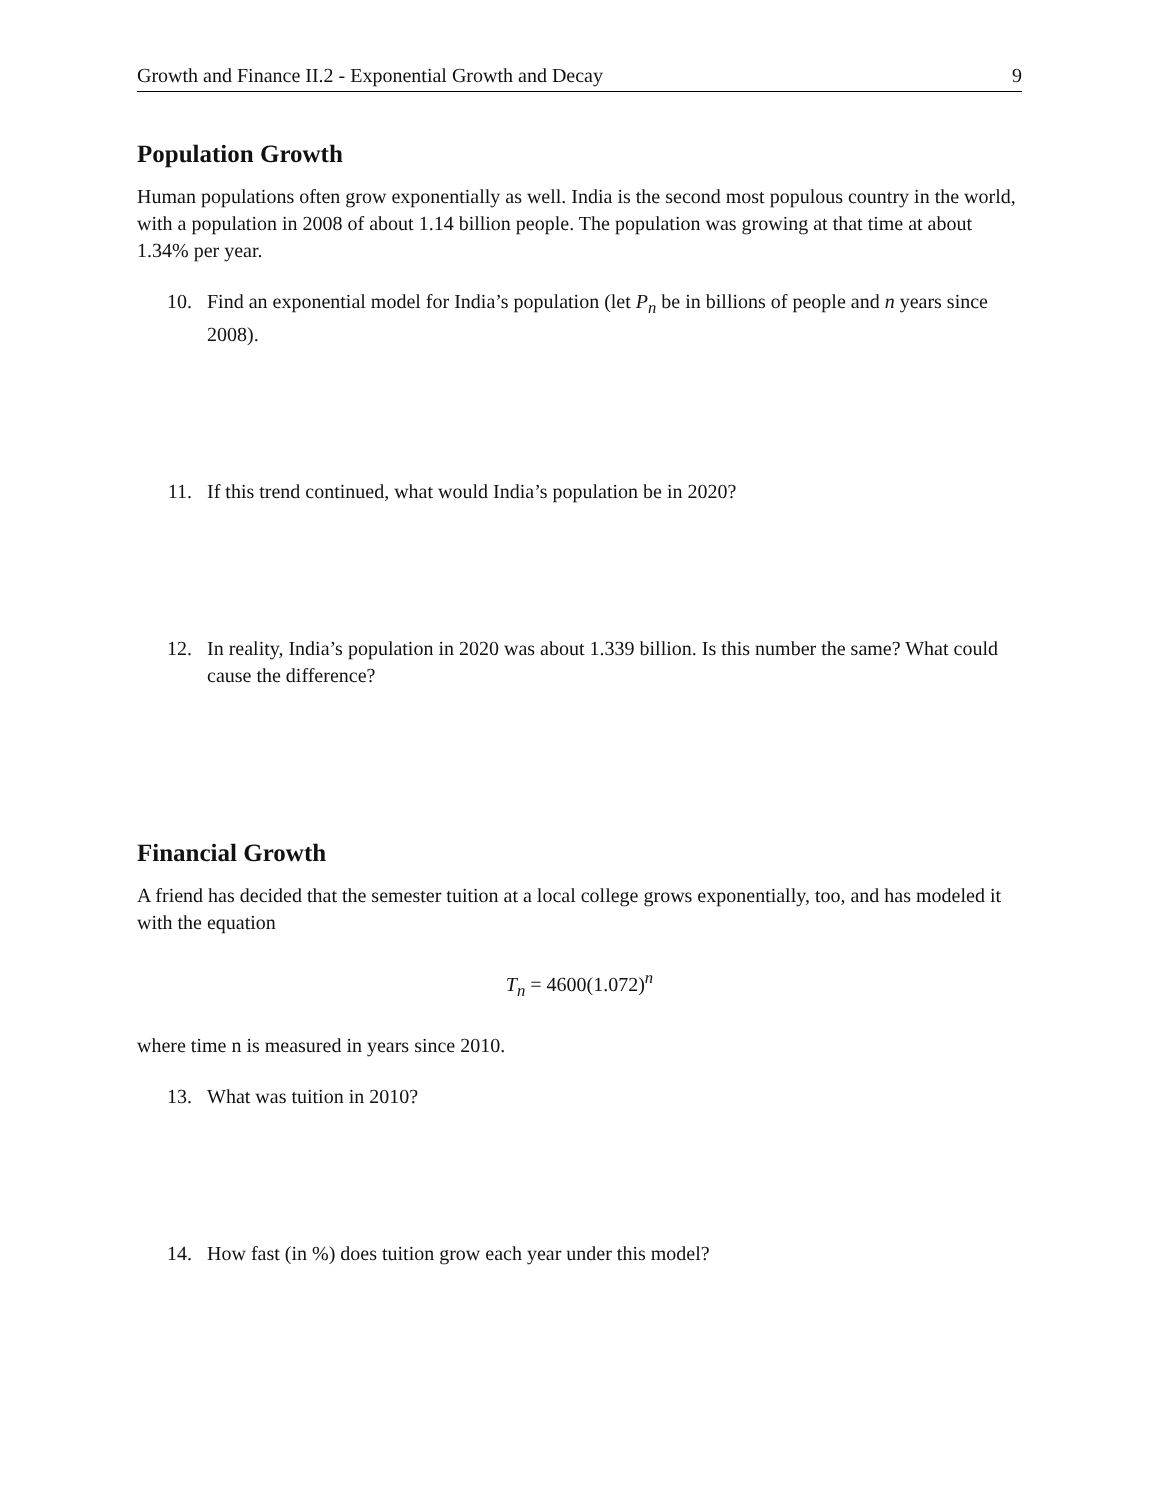Growth and Finance II.2 - Exponential Growth and Decay 9
Population Growth
Human populations often grow exponentially as well. India is the second most populous country in the world, with a population in 2008 of about 1.14 billion people. The population was growing at that time at about 1.34% per year.
10. Find an exponential model for India’s population (let P<sub>n</sub> be in billions of people and n years since 2008).
11. If this trend continued, what would India’s population be in 2020?
12. In reality, India’s population in 2020 was about 1.339 billion. Is this number the same? What could cause the difference?
Financial Growth
A friend has decided that the semester tuition at a local college grows exponentially, too, and has modeled it with the equation
T<sub>n</sub> = 4600(1.072)<sup>n</sup>
where time n is measured in years since 2010.
13. What was tuition in 2010?
14. How fast (in %) does tuition grow each year under this model?